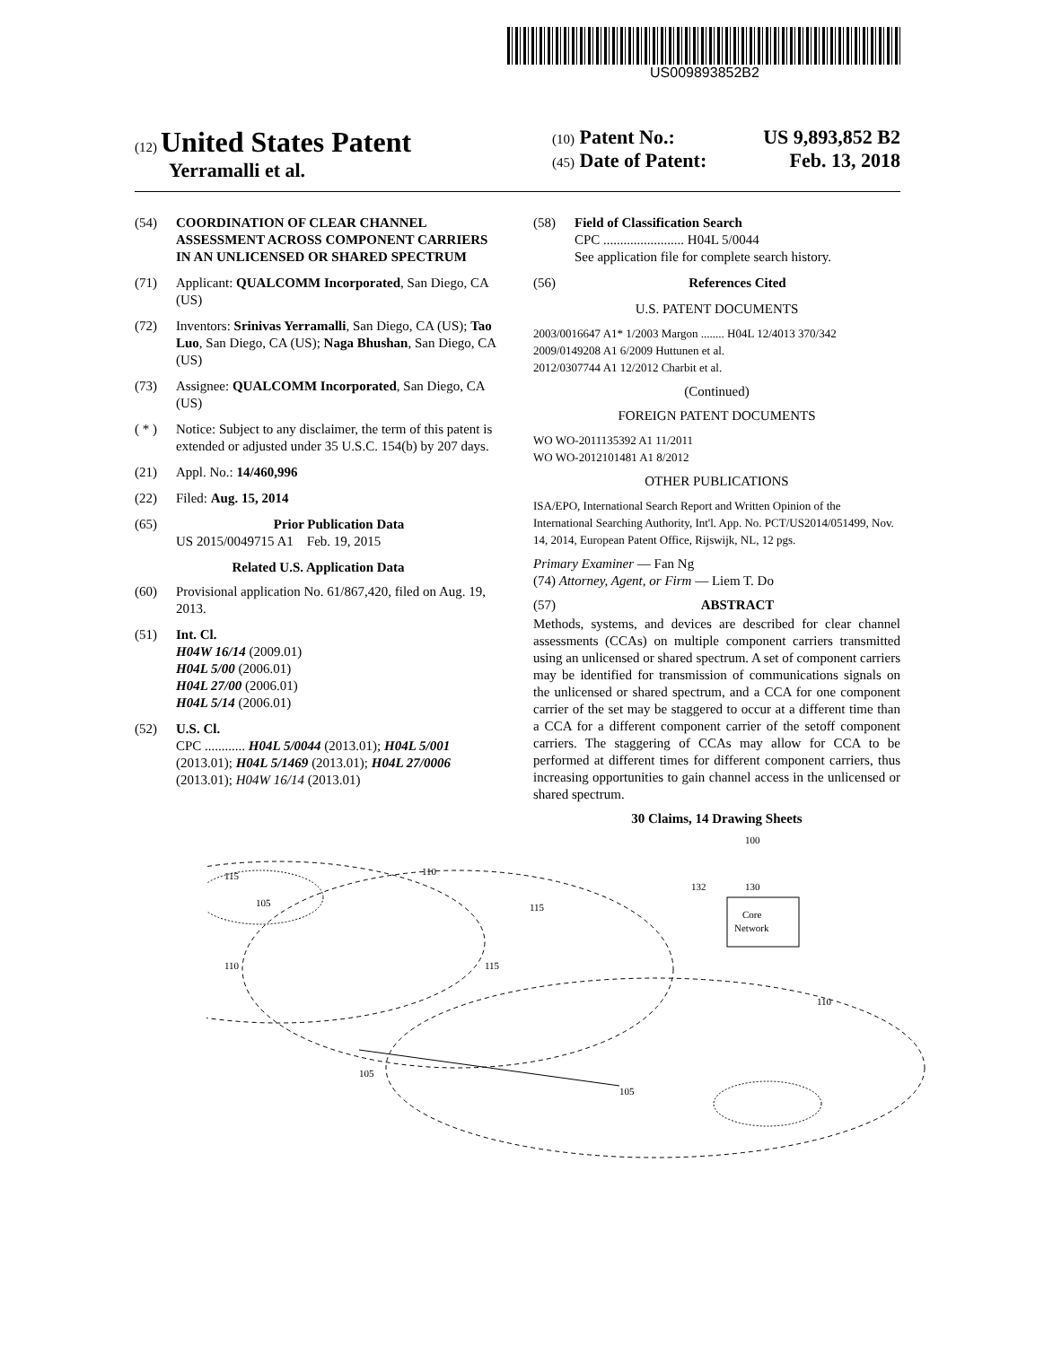US009893852B2
(12) United States Patent
Yerramalli et al.
(10) Patent No.: US 9,893,852 B2
(45) Date of Patent: Feb. 13, 2018
(54) COORDINATION OF CLEAR CHANNEL ASSESSMENT ACROSS COMPONENT CARRIERS IN AN UNLICENSED OR SHARED SPECTRUM
(71) Applicant: QUALCOMM Incorporated, San Diego, CA (US)
(72) Inventors: Srinivas Yerramalli, San Diego, CA (US); Tao Luo, San Diego, CA (US); Naga Bhushan, San Diego, CA (US)
(73) Assignee: QUALCOMM Incorporated, San Diego, CA (US)
( * ) Notice: Subject to any disclaimer, the term of this patent is extended or adjusted under 35 U.S.C. 154(b) by 207 days.
(21) Appl. No.: 14/460,996
(22) Filed: Aug. 15, 2014
(65) Prior Publication Data
US 2015/0049715 A1 Feb. 19, 2015
Related U.S. Application Data
(60) Provisional application No. 61/867,420, filed on Aug. 19, 2013.
(51) Int. Cl.
H04W 16/14 (2009.01)
H04L 5/00 (2006.01)
H04L 27/00 (2006.01)
H04L 5/14 (2006.01)
(52) U.S. Cl.
CPC ............ H04L 5/0044 (2013.01); H04L 5/001 (2013.01); H04L 5/1469 (2013.01); H04L 27/0006 (2013.01); H04W 16/14 (2013.01)
(58) Field of Classification Search
CPC ........................ H04L 5/0044
See application file for complete search history.
(56) References Cited
U.S. PATENT DOCUMENTS
2003/0016647 A1* 1/2003 Margon ........ H04L 12/4013 370/342
2009/0149208 A1 6/2009 Huttunen et al.
2012/0307744 A1 12/2012 Charbit et al.
(Continued)
FOREIGN PATENT DOCUMENTS
WO WO-2011135392 A1 11/2011
WO WO-2012101481 A1 8/2012
OTHER PUBLICATIONS
ISA/EPO, International Search Report and Written Opinion of the International Searching Authority, Int'l. App. No. PCT/US2014/051499, Nov. 14, 2014, European Patent Office, Rijswijk, NL, 12 pgs.
Primary Examiner — Fan Ng
(74) Attorney, Agent, or Firm — Liem T. Do
(57) ABSTRACT
Methods, systems, and devices are described for clear channel assessments (CCAs) on multiple component carriers transmitted using an unlicensed or shared spectrum. A set of component carriers may be identified for transmission of communications signals on the unlicensed or shared spectrum, and a CCA for one component carrier of the set may be staggered to occur at a different time than a CCA for a different component carrier of the setoff component carriers. The staggering of CCAs may allow for CCA to be performed at different times for different component carriers, thus increasing opportunities to gain channel access in the unlicensed or shared spectrum.
30 Claims, 14 Drawing Sheets
100
Core
Network
130
132
110
110
110
105
105
105
115
115
115